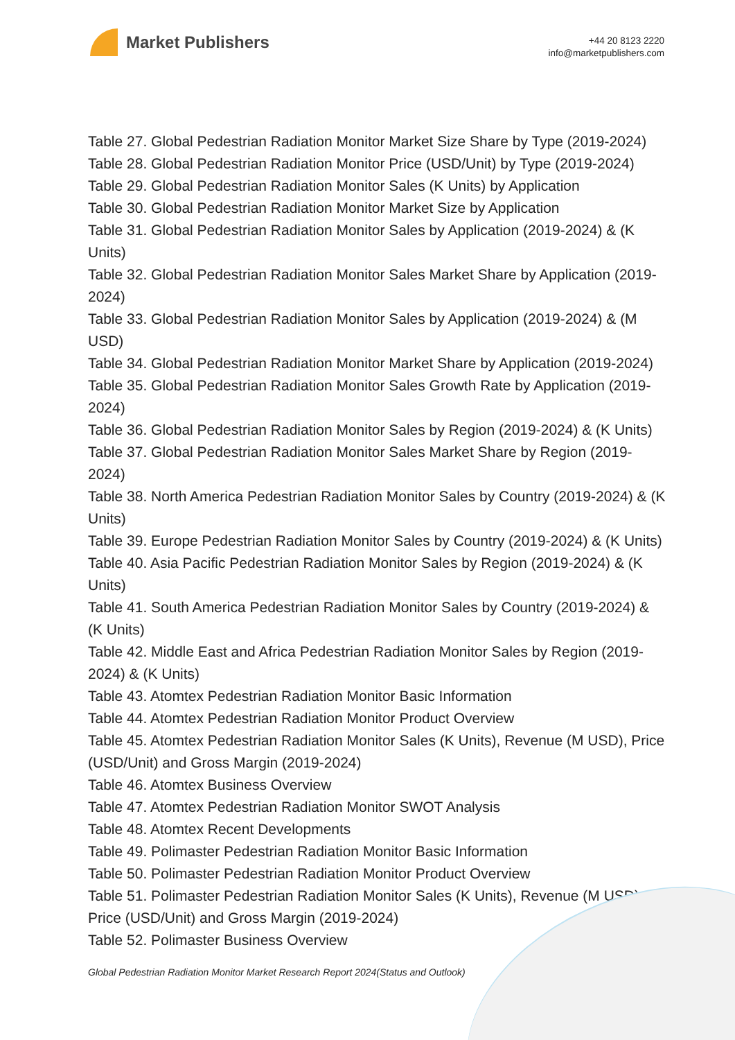Market Publishers
+44 20 8123 2220
info@marketpublishers.com
Table 27. Global Pedestrian Radiation Monitor Market Size Share by Type (2019-2024)
Table 28. Global Pedestrian Radiation Monitor Price (USD/Unit) by Type (2019-2024)
Table 29. Global Pedestrian Radiation Monitor Sales (K Units) by Application
Table 30. Global Pedestrian Radiation Monitor Market Size by Application
Table 31. Global Pedestrian Radiation Monitor Sales by Application (2019-2024) & (K Units)
Table 32. Global Pedestrian Radiation Monitor Sales Market Share by Application (2019-2024)
Table 33. Global Pedestrian Radiation Monitor Sales by Application (2019-2024) & (M USD)
Table 34. Global Pedestrian Radiation Monitor Market Share by Application (2019-2024)
Table 35. Global Pedestrian Radiation Monitor Sales Growth Rate by Application (2019-2024)
Table 36. Global Pedestrian Radiation Monitor Sales by Region (2019-2024) & (K Units)
Table 37. Global Pedestrian Radiation Monitor Sales Market Share by Region (2019-2024)
Table 38. North America Pedestrian Radiation Monitor Sales by Country (2019-2024) & (K Units)
Table 39. Europe Pedestrian Radiation Monitor Sales by Country (2019-2024) & (K Units)
Table 40. Asia Pacific Pedestrian Radiation Monitor Sales by Region (2019-2024) & (K Units)
Table 41. South America Pedestrian Radiation Monitor Sales by Country (2019-2024) & (K Units)
Table 42. Middle East and Africa Pedestrian Radiation Monitor Sales by Region (2019-2024) & (K Units)
Table 43. Atomtex Pedestrian Radiation Monitor Basic Information
Table 44. Atomtex Pedestrian Radiation Monitor Product Overview
Table 45. Atomtex Pedestrian Radiation Monitor Sales (K Units), Revenue (M USD), Price (USD/Unit) and Gross Margin (2019-2024)
Table 46. Atomtex Business Overview
Table 47. Atomtex Pedestrian Radiation Monitor SWOT Analysis
Table 48. Atomtex Recent Developments
Table 49. Polimaster Pedestrian Radiation Monitor Basic Information
Table 50. Polimaster Pedestrian Radiation Monitor Product Overview
Table 51. Polimaster Pedestrian Radiation Monitor Sales (K Units), Revenue (M USD), Price (USD/Unit) and Gross Margin (2019-2024)
Table 52. Polimaster Business Overview
Global Pedestrian Radiation Monitor Market Research Report 2024(Status and Outlook)